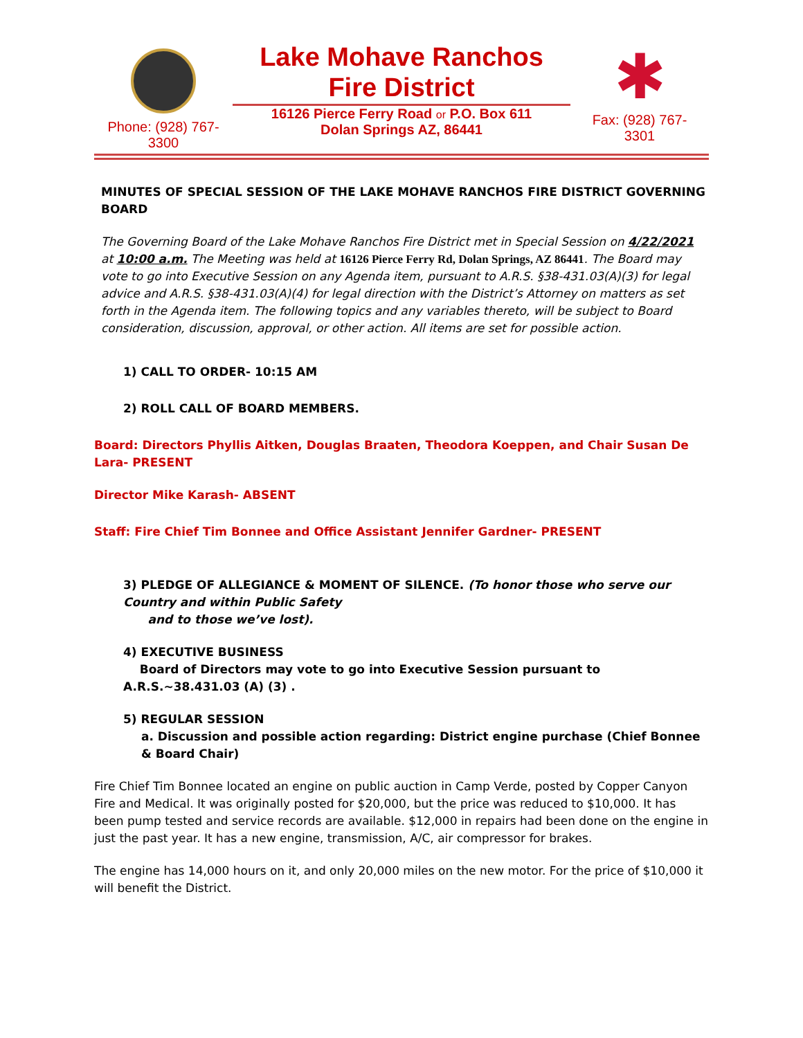Phone: (928) 767-
3300
Lake Mohave Ranchos
Fire District
16126 Pierce Ferry Road or P.O. Box 611
Dolan Springs AZ, 86441
✱
Fax: (928) 767-
3301
MINUTES OF SPECIAL SESSION OF THE LAKE MOHAVE RANCHOS FIRE DISTRICT GOVERNING BOARD
The Governing Board of the Lake Mohave Ranchos Fire District met in Special Session on 4/22/2021 at 10:00 a.m. The Meeting was held at 16126 Pierce Ferry Rd, Dolan Springs, AZ 86441. The Board may vote to go into Executive Session on any Agenda item, pursuant to A.R.S. §38-431.03(A)(3) for legal advice and A.R.S. §38-431.03(A)(4) for legal direction with the District’s Attorney on matters as set forth in the Agenda item. The following topics and any variables thereto, will be subject to Board consideration, discussion, approval, or other action. All items are set for possible action.
1) CALL TO ORDER- 10:15 AM
2) ROLL CALL OF BOARD MEMBERS.
Board: Directors Phyllis Aitken, Douglas Braaten, Theodora Koeppen, and Chair Susan De Lara- PRESENT
Director Mike Karash- ABSENT
Staff: Fire Chief Tim Bonnee and Office Assistant Jennifer Gardner- PRESENT
3) PLEDGE OF ALLEGIANCE & MOMENT OF SILENCE. (To honor those who serve our Country and within Public Safety
and to those we’ve lost).
4) EXECUTIVE BUSINESS
Board of Directors may vote to go into Executive Session pursuant to A.R.S.~38.431.03 (A) (3) .
5) REGULAR SESSION
a. Discussion and possible action regarding: District engine purchase (Chief Bonnee & Board Chair)
Fire Chief Tim Bonnee located an engine on public auction in Camp Verde, posted by Copper Canyon Fire and Medical. It was originally posted for $20,000, but the price was reduced to $10,000. It has been pump tested and service records are available. $12,000 in repairs had been done on the engine in just the past year. It has a new engine, transmission, A/C, air compressor for brakes.
The engine has 14,000 hours on it, and only 20,000 miles on the new motor. For the price of $10,000 it will benefit the District.